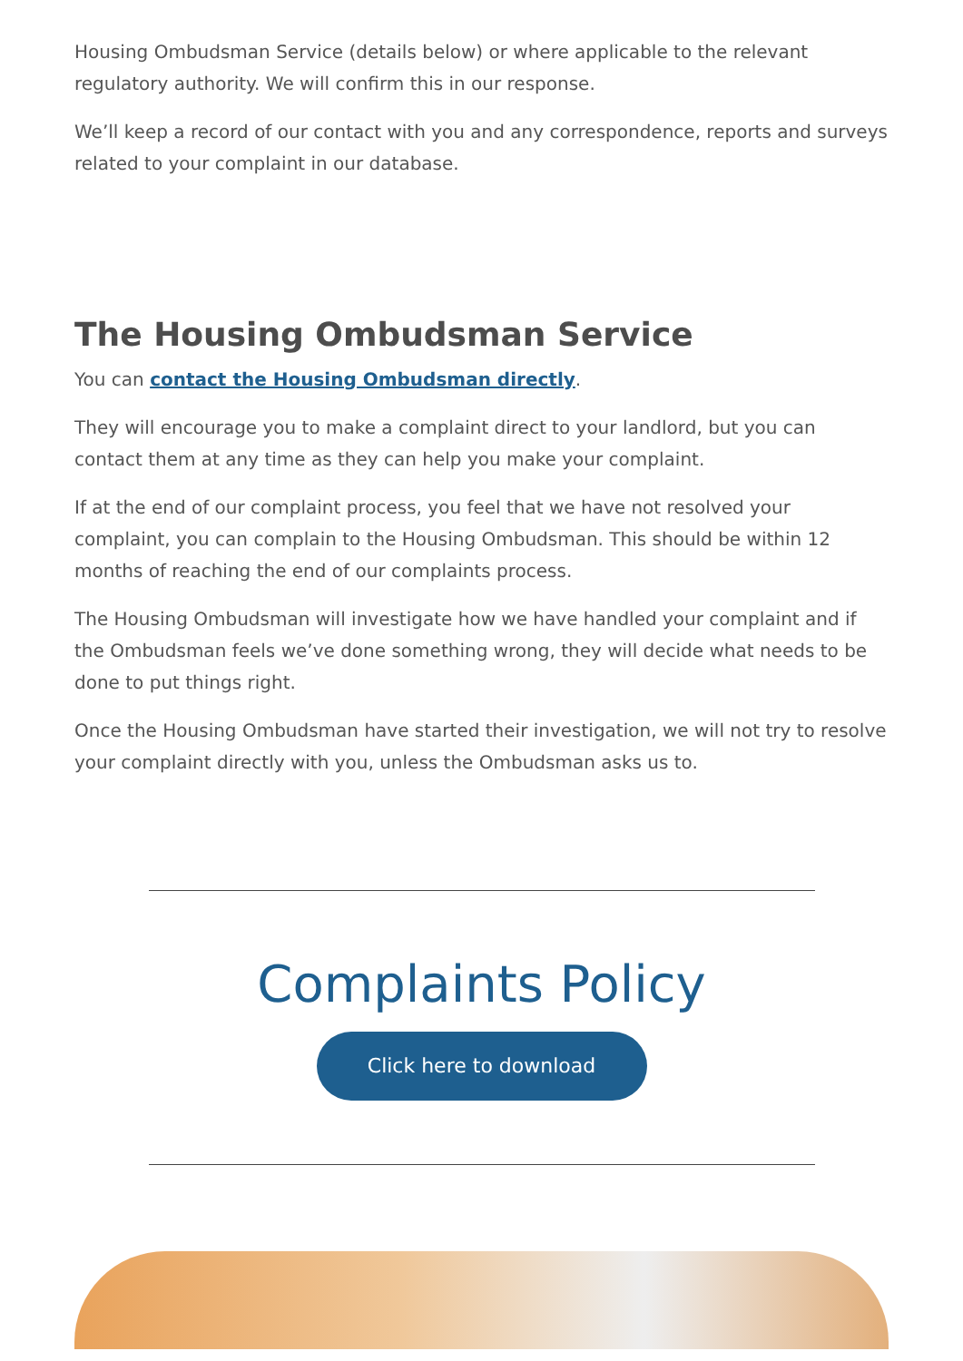Housing Ombudsman Service (details below) or where applicable to the relevant regulatory authority. We will confirm this in our response.
We’ll keep a record of our contact with you and any correspondence, reports and surveys related to your complaint in our database.
The Housing Ombudsman Service
You can contact the Housing Ombudsman directly.
They will encourage you to make a complaint direct to your landlord, but you can contact them at any time as they can help you make your complaint.
If at the end of our complaint process, you feel that we have not resolved your complaint, you can complain to the Housing Ombudsman. This should be within 12 months of reaching the end of our complaints process.
The Housing Ombudsman will investigate how we have handled your complaint and if the Ombudsman feels we’ve done something wrong, they will decide what needs to be done to put things right.
Once the Housing Ombudsman have started their investigation, we will not try to resolve your complaint directly with you, unless the Ombudsman asks us to.
Complaints Policy
Click here to download